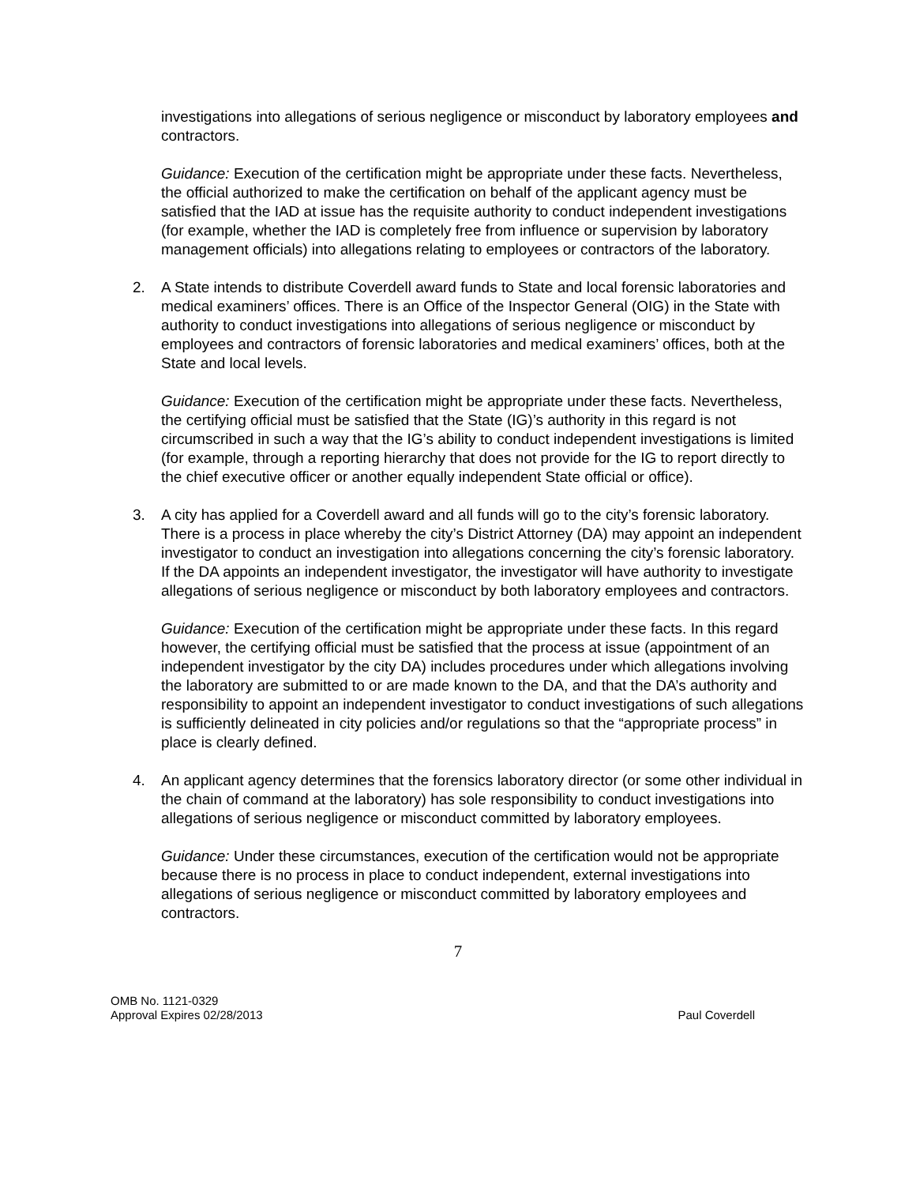investigations into allegations of serious negligence or misconduct by laboratory employees and contractors.
Guidance: Execution of the certification might be appropriate under these facts. Nevertheless, the official authorized to make the certification on behalf of the applicant agency must be satisfied that the IAD at issue has the requisite authority to conduct independent investigations (for example, whether the IAD is completely free from influence or supervision by laboratory management officials) into allegations relating to employees or contractors of the laboratory.
2. A State intends to distribute Coverdell award funds to State and local forensic laboratories and medical examiners’ offices. There is an Office of the Inspector General (OIG) in the State with authority to conduct investigations into allegations of serious negligence or misconduct by employees and contractors of forensic laboratories and medical examiners’ offices, both at the State and local levels.
Guidance: Execution of the certification might be appropriate under these facts. Nevertheless, the certifying official must be satisfied that the State (IG)’s authority in this regard is not circumscribed in such a way that the IG’s ability to conduct independent investigations is limited (for example, through a reporting hierarchy that does not provide for the IG to report directly to the chief executive officer or another equally independent State official or office).
3. A city has applied for a Coverdell award and all funds will go to the city’s forensic laboratory. There is a process in place whereby the city’s District Attorney (DA) may appoint an independent investigator to conduct an investigation into allegations concerning the city’s forensic laboratory. If the DA appoints an independent investigator, the investigator will have authority to investigate allegations of serious negligence or misconduct by both laboratory employees and contractors.
Guidance: Execution of the certification might be appropriate under these facts. In this regard however, the certifying official must be satisfied that the process at issue (appointment of an independent investigator by the city DA) includes procedures under which allegations involving the laboratory are submitted to or are made known to the DA, and that the DA’s authority and responsibility to appoint an independent investigator to conduct investigations of such allegations is sufficiently delineated in city policies and/or regulations so that the “appropriate process” in place is clearly defined.
4. An applicant agency determines that the forensics laboratory director (or some other individual in the chain of command at the laboratory) has sole responsibility to conduct investigations into allegations of serious negligence or misconduct committed by laboratory employees.
Guidance: Under these circumstances, execution of the certification would not be appropriate because there is no process in place to conduct independent, external investigations into allegations of serious negligence or misconduct committed by laboratory employees and contractors.
7
OMB No. 1121-0329
Approval Expires 02/28/2013
Paul Coverdell